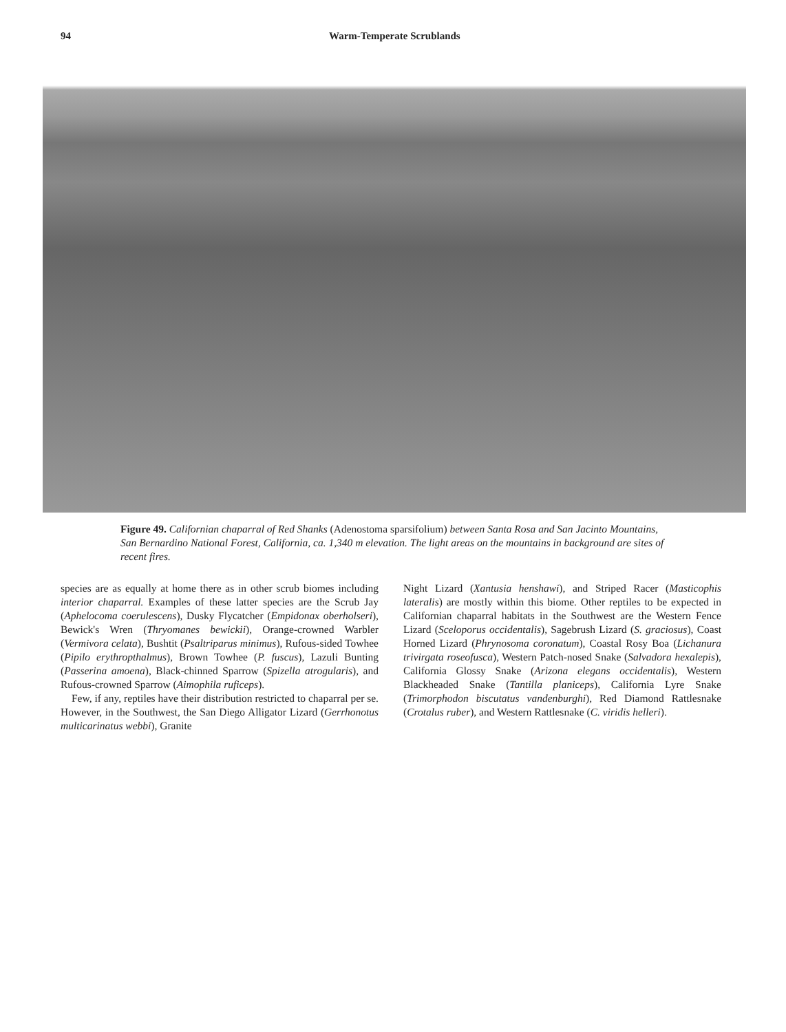94 Warm-Temperate Scrublands
Figure 49. Californian chaparral of Red Shanks (Adenostoma sparsifolium) between Santa Rosa and San Jacinto Mountains, San Bernardino National Forest, California, ca. 1,340 m elevation. The light areas on the mountains in background are sites of recent fires.
species are as equally at home there as in other scrub biomes including interior chaparral. Examples of these latter species are the Scrub Jay (Aphelocoma coerulescens), Dusky Flycatcher (Empidonax oberholseri), Bewick's Wren (Thryomanes bewickii), Orange-crowned Warbler (Vermivora celata), Bushtit (Psaltriparus minimus), Rufous-sided Towhee (Pipilo erythropthalmus), Brown Towhee (P. fuscus), Lazuli Bunting (Passerina amoena), Black-chinned Sparrow (Spizella atrogularis), and Rufous-crowned Sparrow (Aimophila ruficeps).
Few, if any, reptiles have their distribution restricted to chaparral per se. However, in the Southwest, the San Diego Alligator Lizard (Gerrhonotus multicarinatus webbi), Granite
Night Lizard (Xantusia henshawi), and Striped Racer (Masticophis lateralis) are mostly within this biome. Other reptiles to be expected in Californian chaparral habitats in the Southwest are the Western Fence Lizard (Sceloporus occidentalis), Sagebrush Lizard (S. graciosus), Coast Horned Lizard (Phrynosoma coronatum), Coastal Rosy Boa (Lichanura trivirgata roseofusca), Western Patch-nosed Snake (Salvadora hexalepis), California Glossy Snake (Arizona elegans occidentalis), Western Blackheaded Snake (Tantilla planiceps), California Lyre Snake (Trimorphodon biscutatus vandenburghi), Red Diamond Rattlesnake (Crotalus ruber), and Western Rattlesnake (C. viridis helleri).